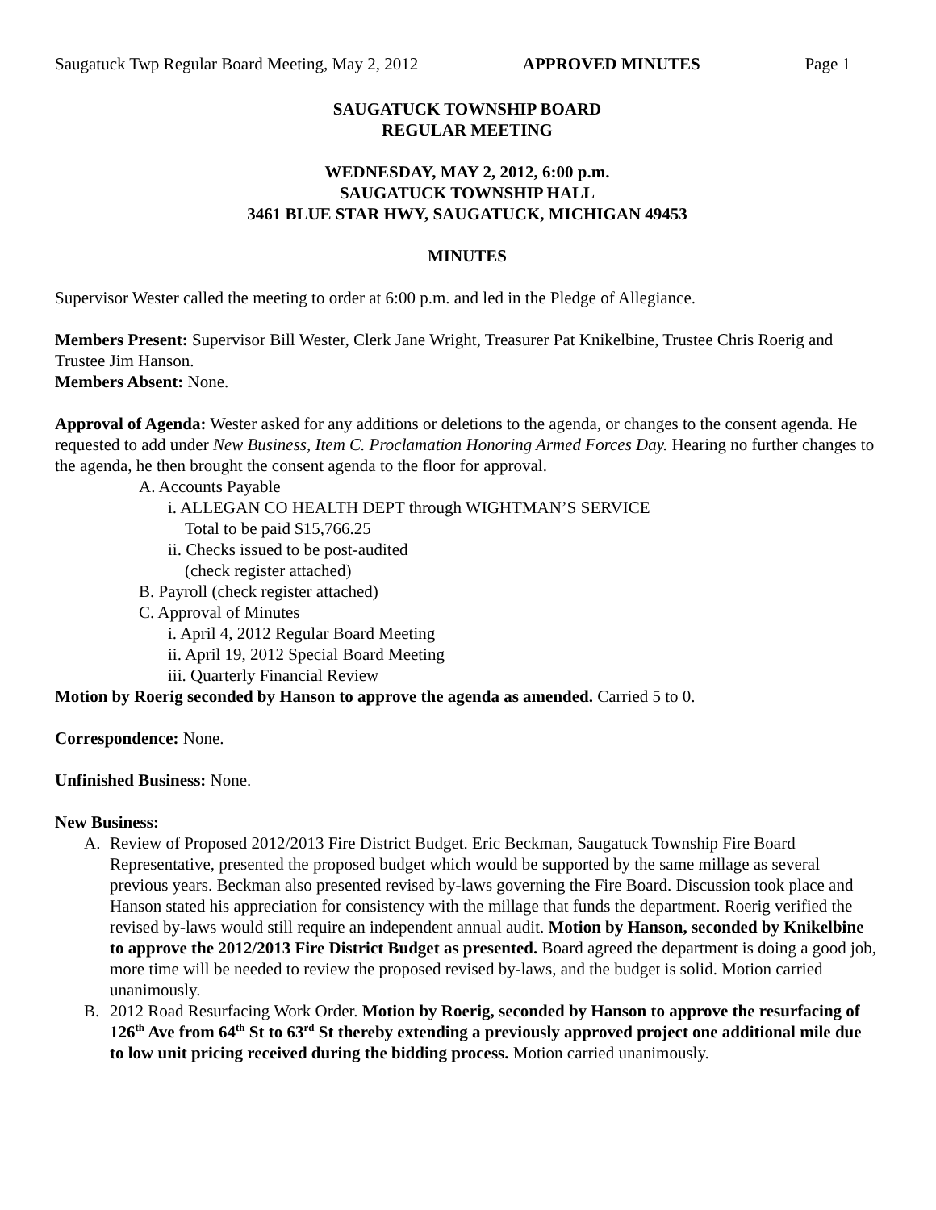Saugatuck Twp Regular Board Meeting, May 2, 2012 APPROVED MINUTES Page 1
SAUGATUCK TOWNSHIP BOARD
REGULAR MEETING
WEDNESDAY, MAY 2, 2012, 6:00 p.m.
SAUGATUCK TOWNSHIP HALL
3461 BLUE STAR HWY, SAUGATUCK, MICHIGAN 49453
MINUTES
Supervisor Wester called the meeting to order at 6:00 p.m. and led in the Pledge of Allegiance.
Members Present: Supervisor Bill Wester, Clerk Jane Wright, Treasurer Pat Knikelbine, Trustee Chris Roerig and Trustee Jim Hanson.
Members Absent: None.
Approval of Agenda: Wester asked for any additions or deletions to the agenda, or changes to the consent agenda. He requested to add under New Business, Item C. Proclamation Honoring Armed Forces Day. Hearing no further changes to the agenda, he then brought the consent agenda to the floor for approval.
A. Accounts Payable
i. ALLEGAN CO HEALTH DEPT through WIGHTMAN’S SERVICE
Total to be paid $15,766.25
ii. Checks issued to be post-audited
(check register attached)
B. Payroll (check register attached)
C. Approval of Minutes
i. April 4, 2012 Regular Board Meeting
ii. April 19, 2012 Special Board Meeting
iii. Quarterly Financial Review
Motion by Roerig seconded by Hanson to approve the agenda as amended. Carried 5 to 0.
Correspondence: None.
Unfinished Business: None.
New Business:
A. Review of Proposed 2012/2013 Fire District Budget. Eric Beckman, Saugatuck Township Fire Board Representative, presented the proposed budget which would be supported by the same millage as several previous years. Beckman also presented revised by-laws governing the Fire Board. Discussion took place and Hanson stated his appreciation for consistency with the millage that funds the department. Roerig verified the revised by-laws would still require an independent annual audit. Motion by Hanson, seconded by Knikelbine to approve the 2012/2013 Fire District Budget as presented. Board agreed the department is doing a good job, more time will be needed to review the proposed revised by-laws, and the budget is solid. Motion carried unanimously.
B. 2012 Road Resurfacing Work Order. Motion by Roerig, seconded by Hanson to approve the resurfacing of 126<sup>th</sup> Ave from 64<sup>th</sup> St to 63<sup>rd</sup> St thereby extending a previously approved project one additional mile due to low unit pricing received during the bidding process. Motion carried unanimously.